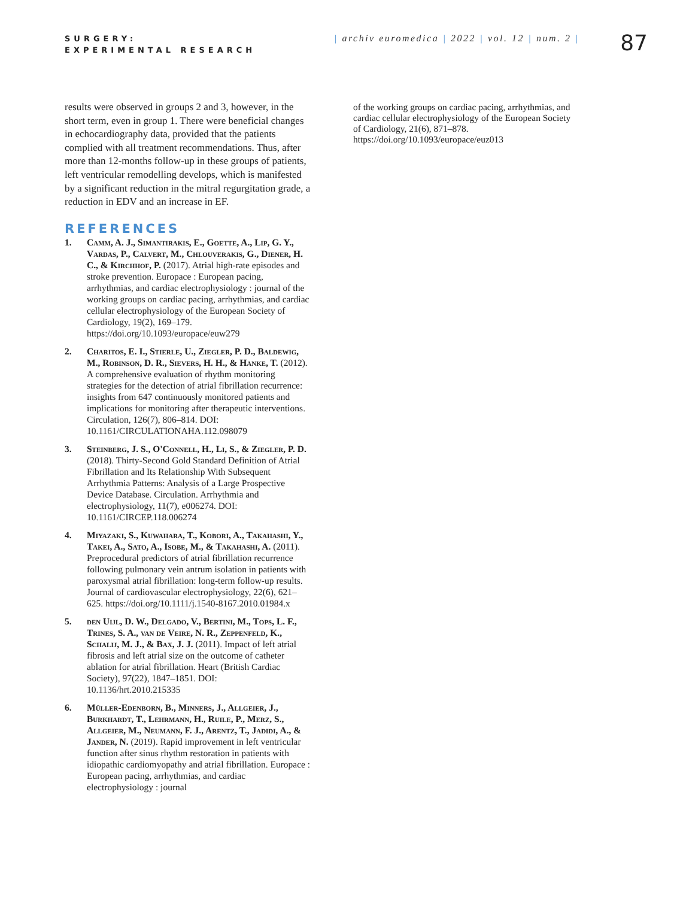SURGERY:
EXPERIMENTAL RESEARCH
| archiv euromedica | 2022 | vol. 12 | num. 2 |
87
results were observed in groups 2 and 3, however, in the short term, even in group 1. There were beneficial changes in echocardiography data, provided that the patients complied with all treatment recommendations. Thus, after more than 12-months follow-up in these groups of patients, left ventricular remodelling develops, which is manifested by a significant reduction in the mitral regurgitation grade, a reduction in EDV and an increase in EF.
REFERENCES
1. Camm, A. J., Simantirakis, E., Goette, A., Lip, G. Y., Vardas, P., Calvert, M., Chlouverakis, G., Diener, H. C., & Kirchhof, P. (2017). Atrial high-rate episodes and stroke prevention. Europace : European pacing, arrhythmias, and cardiac electrophysiology : journal of the working groups on cardiac pacing, arrhythmias, and cardiac cellular electrophysiology of the European Society of Cardiology, 19(2), 169–179. https://doi.org/10.1093/europace/euw279
2. Charitos, E. I., Stierle, U., Ziegler, P. D., Baldewig, M., Robinson, D. R., Sievers, H. H., & Hanke, T. (2012). A comprehensive evaluation of rhythm monitoring strategies for the detection of atrial fibrillation recurrence: insights from 647 continuously monitored patients and implications for monitoring after therapeutic interventions. Circulation, 126(7), 806–814. DOI: 10.1161/CIRCULATIONAHA.112.098079
3. Steinberg, J. S., O'Connell, H., Li, S., & Ziegler, P. D. (2018). Thirty-Second Gold Standard Definition of Atrial Fibrillation and Its Relationship With Subsequent Arrhythmia Patterns: Analysis of a Large Prospective Device Database. Circulation. Arrhythmia and electrophysiology, 11(7), e006274. DOI: 10.1161/CIRCEP.118.006274
4. Miyazaki, S., Kuwahara, T., Kobori, A., Takahashi, Y., Takei, A., Sato, A., Isobe, M., & Takahashi, A. (2011). Preprocedural predictors of atrial fibrillation recurrence following pulmonary vein antrum isolation in patients with paroxysmal atrial fibrillation: long-term follow-up results. Journal of cardiovascular electrophysiology, 22(6), 621–625. https://doi.org/10.1111/j.1540-8167.2010.01984.x
5. den Uijl, D. W., Delgado, V., Bertini, M., Tops, L. F., Trines, S. A., van de Veire, N. R., Zeppenfeld, K., Schalij, M. J., & Bax, J. J. (2011). Impact of left atrial fibrosis and left atrial size on the outcome of catheter ablation for atrial fibrillation. Heart (British Cardiac Society), 97(22), 1847–1851. DOI: 10.1136/hrt.2010.215335
6. Müller-Edenborn, B., Minners, J., Allgeier, J., Burkhardt, T., Lehrmann, H., Ruile, P., Merz, S., Allgeier, M., Neumann, F. J., Arentz, T., Jadidi, A., & Jander, N. (2019). Rapid improvement in left ventricular function after sinus rhythm restoration in patients with idiopathic cardiomyopathy and atrial fibrillation. Europace : European pacing, arrhythmias, and cardiac electrophysiology : journal
of the working groups on cardiac pacing, arrhythmias, and cardiac cellular electrophysiology of the European Society of Cardiology, 21(6), 871–878. https://doi.org/10.1093/europace/euz013